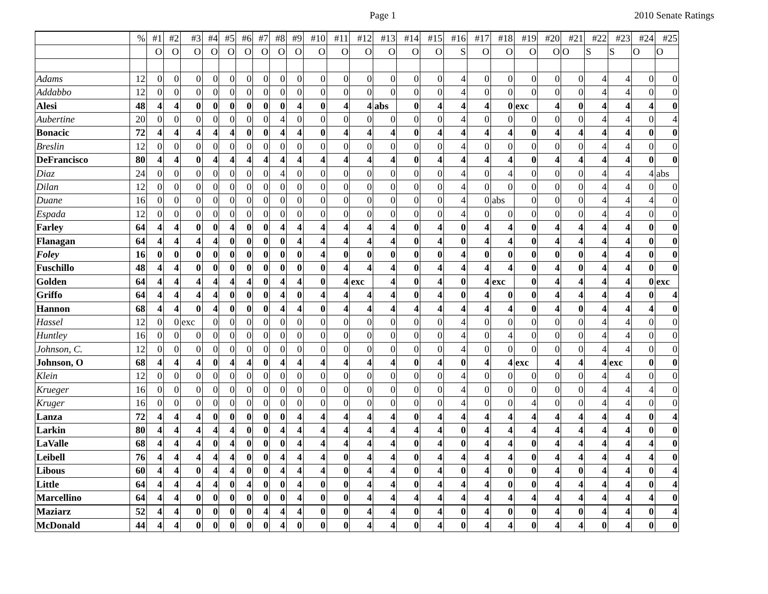Page 1 2010 Senate Ratings
| | % | #1 | #2 | #3 | #4 | #5 | #6 | #7 | #8 | #9 | #10 | #11 | #12 | #13 | #14 | #15 | #16 | #17 | #18 | #19 | #20 | #21 | #22 | #23 | #24 | #25 |
| --- | --- | --- | --- | --- | --- | --- | --- | --- | --- | --- | --- | --- | --- | --- | --- | --- | --- | --- | --- | --- | --- | --- | --- | --- | --- | --- |
| | | O | O | O | O | O | O | O | O | O | O | O | O | O | O | O | S | O | O | O | O | O | S | S | O | O |
| Adams | 12 | 0 | 0 | 0 | 0 | 0 | 0 | 0 | 0 | 0 | 0 | 0 | 0 | 0 | 0 | 0 | 4 | 0 | 0 | 0 | 0 | 0 | 4 | 4 | 0 | 0 |
| Addabbo | 12 | 0 | 0 | 0 | 0 | 0 | 0 | 0 | 0 | 0 | 0 | 0 | 0 | 0 | 0 | 0 | 4 | 0 | 0 | 0 | 0 | 0 | 4 | 4 | 0 | 0 |
| Alesi | 48 | 4 | 4 | 0 | 0 | 0 | 0 | 0 | 0 | 4 | 0 | 4 | 4 | abs | 0 | 4 | 4 | 4 | 0 | exc | 4 | 0 | 4 | 4 | 4 | 0 |
| Aubertine | 20 | 0 | 0 | 0 | 0 | 0 | 0 | 0 | 4 | 0 | 0 | 0 | 0 | 0 | 0 | 0 | 4 | 0 | 0 | 0 | 0 | 0 | 4 | 4 | 0 | 4 |
| Bonacic | 72 | 4 | 4 | 4 | 4 | 4 | 0 | 0 | 4 | 4 | 0 | 4 | 4 | 4 | 0 | 4 | 4 | 4 | 4 | 0 | 4 | 4 | 4 | 4 | 0 | 0 |
| Breslin | 12 | 0 | 0 | 0 | 0 | 0 | 0 | 0 | 0 | 0 | 0 | 0 | 0 | 0 | 0 | 0 | 4 | 0 | 0 | 0 | 0 | 0 | 4 | 4 | 0 | 0 |
| DeFrancisco | 80 | 4 | 4 | 0 | 4 | 4 | 4 | 4 | 4 | 4 | 4 | 4 | 4 | 4 | 0 | 4 | 4 | 4 | 4 | 0 | 4 | 4 | 4 | 4 | 0 | 0 |
| Diaz | 24 | 0 | 0 | 0 | 0 | 0 | 0 | 0 | 4 | 0 | 0 | 0 | 0 | 0 | 0 | 0 | 4 | 0 | 4 | 0 | 0 | 0 | 4 | 4 | 4 | abs |
| Dilan | 12 | 0 | 0 | 0 | 0 | 0 | 0 | 0 | 0 | 0 | 0 | 0 | 0 | 0 | 0 | 0 | 4 | 0 | 0 | 0 | 0 | 0 | 4 | 4 | 0 | 0 |
| Duane | 16 | 0 | 0 | 0 | 0 | 0 | 0 | 0 | 0 | 0 | 0 | 0 | 0 | 0 | 0 | 0 | 4 | 0 | abs | 0 | 0 | 0 | 4 | 4 | 4 | 0 |
| Espada | 12 | 0 | 0 | 0 | 0 | 0 | 0 | 0 | 0 | 0 | 0 | 0 | 0 | 0 | 0 | 0 | 4 | 0 | 0 | 0 | 0 | 0 | 4 | 4 | 0 | 0 |
| Farley | 64 | 4 | 4 | 0 | 0 | 4 | 0 | 0 | 4 | 4 | 4 | 4 | 4 | 4 | 0 | 4 | 0 | 4 | 4 | 0 | 4 | 4 | 4 | 4 | 0 | 0 |
| Flanagan | 64 | 4 | 4 | 4 | 4 | 0 | 0 | 0 | 0 | 4 | 4 | 4 | 4 | 4 | 0 | 4 | 0 | 4 | 4 | 0 | 4 | 4 | 4 | 4 | 0 | 0 |
| Foley | 16 | 0 | 0 | 0 | 0 | 0 | 0 | 0 | 0 | 0 | 4 | 0 | 0 | 0 | 0 | 0 | 4 | 0 | 0 | 0 | 0 | 0 | 4 | 4 | 0 | 0 |
| Fuschillo | 48 | 4 | 4 | 0 | 0 | 0 | 0 | 0 | 0 | 0 | 0 | 4 | 4 | 4 | 0 | 4 | 4 | 4 | 4 | 0 | 4 | 0 | 4 | 4 | 0 | 0 |
| Golden | 64 | 4 | 4 | 4 | 4 | 4 | 4 | 0 | 4 | 4 | 0 | 4 | exc | 4 | 0 | 4 | 0 | 4 | exc | 0 | 4 | 4 | 4 | 4 | 0 | exc |
| Griffo | 64 | 4 | 4 | 4 | 4 | 0 | 0 | 0 | 4 | 0 | 4 | 4 | 4 | 4 | 0 | 4 | 0 | 4 | 0 | 0 | 4 | 4 | 4 | 4 | 0 | 4 |
| Hannon | 68 | 4 | 4 | 0 | 4 | 0 | 0 | 0 | 4 | 4 | 0 | 4 | 4 | 4 | 4 | 4 | 4 | 4 | 4 | 0 | 4 | 0 | 4 | 4 | 4 | 0 |
| Hassel | 12 | 0 | 0 | exc | 0 | 0 | 0 | 0 | 0 | 0 | 0 | 0 | 0 | 0 | 0 | 0 | 4 | 0 | 0 | 0 | 0 | 0 | 4 | 4 | 0 | 0 |
| Huntley | 16 | 0 | 0 | 0 | 0 | 0 | 0 | 0 | 0 | 0 | 0 | 0 | 0 | 0 | 0 | 0 | 4 | 0 | 4 | 0 | 0 | 0 | 4 | 4 | 0 | 0 |
| Johnson, C. | 12 | 0 | 0 | 0 | 0 | 0 | 0 | 0 | 0 | 0 | 0 | 0 | 0 | 0 | 0 | 0 | 4 | 0 | 0 | 0 | 0 | 0 | 4 | 4 | 0 | 0 |
| Johnson, O | 68 | 4 | 4 | 4 | 0 | 4 | 4 | 0 | 4 | 4 | 4 | 4 | 4 | 4 | 0 | 4 | 0 | 4 | 4 | exc | 4 | 4 | 4 | exc | 0 | 0 |
| Klein | 12 | 0 | 0 | 0 | 0 | 0 | 0 | 0 | 0 | 0 | 0 | 0 | 0 | 0 | 0 | 0 | 4 | 0 | 0 | 0 | 0 | 0 | 4 | 4 | 0 | 0 |
| Krueger | 16 | 0 | 0 | 0 | 0 | 0 | 0 | 0 | 0 | 0 | 0 | 0 | 0 | 0 | 0 | 0 | 4 | 0 | 0 | 0 | 0 | 0 | 4 | 4 | 4 | 0 |
| Kruger | 16 | 0 | 0 | 0 | 0 | 0 | 0 | 0 | 0 | 0 | 0 | 0 | 0 | 0 | 0 | 0 | 4 | 0 | 0 | 4 | 0 | 0 | 4 | 4 | 0 | 0 |
| Lanza | 72 | 4 | 4 | 4 | 0 | 0 | 0 | 0 | 0 | 4 | 4 | 4 | 4 | 4 | 0 | 4 | 4 | 4 | 4 | 4 | 4 | 4 | 4 | 4 | 0 | 4 |
| Larkin | 80 | 4 | 4 | 4 | 4 | 4 | 0 | 0 | 4 | 4 | 4 | 4 | 4 | 4 | 4 | 4 | 0 | 4 | 4 | 4 | 4 | 4 | 4 | 4 | 0 | 0 |
| LaValle | 68 | 4 | 4 | 4 | 0 | 4 | 0 | 0 | 0 | 4 | 4 | 4 | 4 | 4 | 0 | 4 | 0 | 4 | 4 | 0 | 4 | 4 | 4 | 4 | 4 | 0 |
| Leibell | 76 | 4 | 4 | 4 | 4 | 4 | 0 | 0 | 4 | 4 | 4 | 0 | 4 | 4 | 0 | 4 | 4 | 4 | 4 | 0 | 4 | 4 | 4 | 4 | 4 | 0 |
| Libous | 60 | 4 | 4 | 0 | 4 | 4 | 0 | 0 | 4 | 4 | 4 | 0 | 4 | 4 | 0 | 4 | 0 | 4 | 0 | 0 | 4 | 0 | 4 | 4 | 0 | 4 |
| Little | 64 | 4 | 4 | 4 | 4 | 0 | 4 | 0 | 0 | 4 | 0 | 0 | 4 | 4 | 0 | 4 | 4 | 4 | 0 | 0 | 4 | 4 | 4 | 4 | 0 | 4 |
| Marcellino | 64 | 4 | 4 | 0 | 0 | 0 | 0 | 0 | 0 | 4 | 0 | 0 | 4 | 4 | 4 | 4 | 4 | 4 | 4 | 4 | 4 | 4 | 4 | 4 | 4 | 0 |
| Maziarz | 52 | 4 | 4 | 0 | 0 | 0 | 0 | 4 | 4 | 4 | 0 | 0 | 4 | 4 | 0 | 4 | 0 | 4 | 0 | 0 | 4 | 0 | 4 | 4 | 0 | 4 |
| McDonald | 44 | 4 | 4 | 0 | 0 | 0 | 0 | 0 | 4 | 0 | 0 | 0 | 4 | 4 | 0 | 4 | 0 | 4 | 4 | 0 | 4 | 4 | 0 | 4 | 0 | 0 |